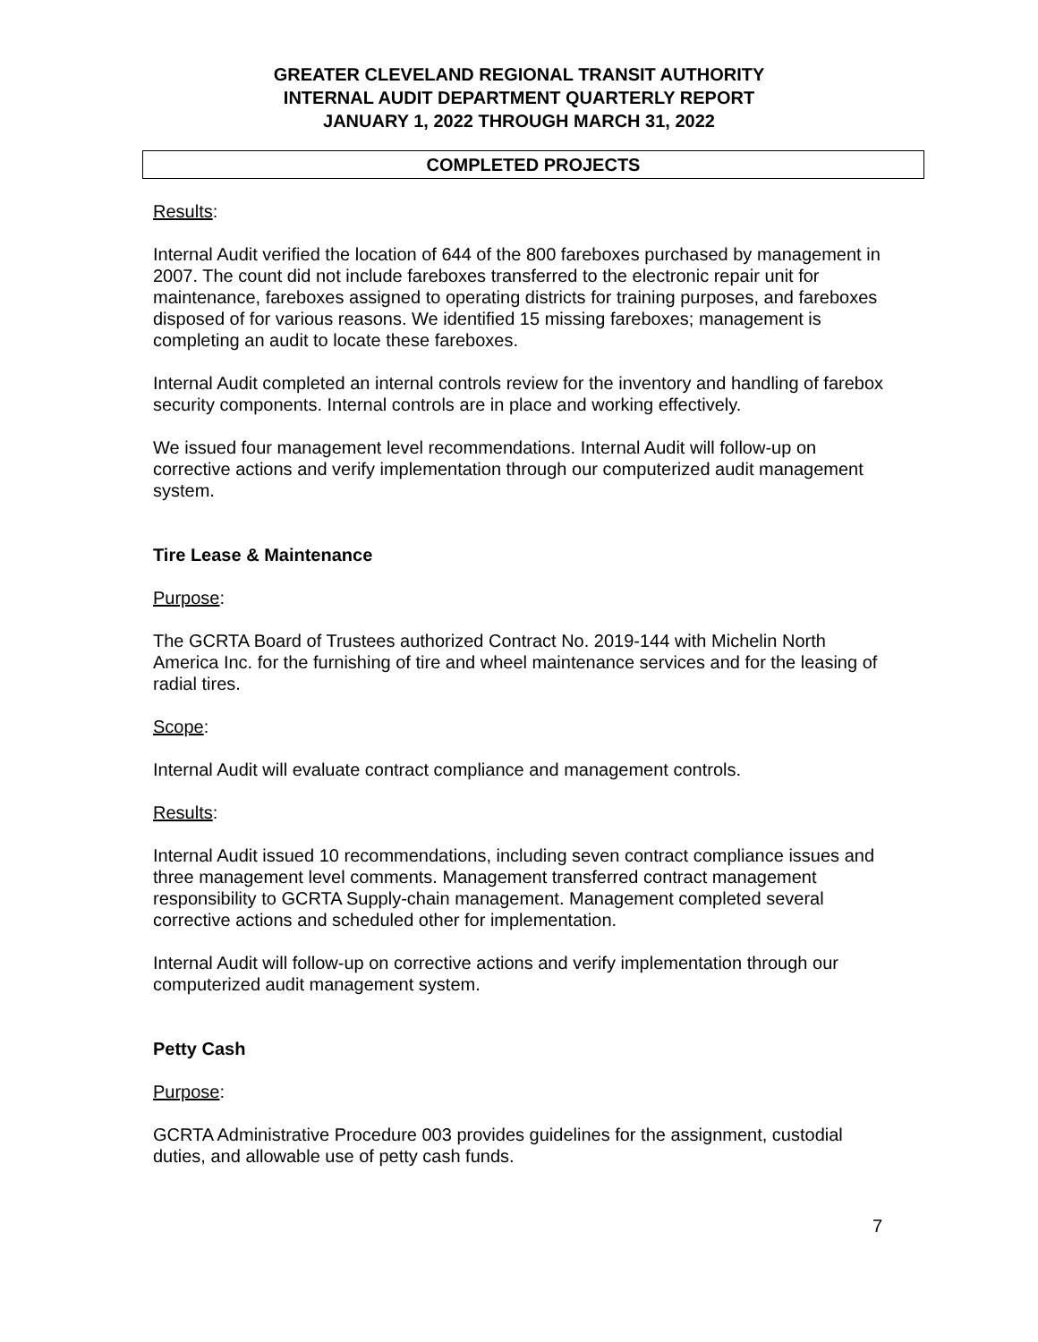GREATER CLEVELAND REGIONAL TRANSIT AUTHORITY
INTERNAL AUDIT DEPARTMENT QUARTERLY REPORT
JANUARY 1, 2022 THROUGH MARCH 31, 2022
COMPLETED PROJECTS
Results:
Internal Audit verified the location of 644 of the 800 fareboxes purchased by management in 2007. The count did not include fareboxes transferred to the electronic repair unit for maintenance, fareboxes assigned to operating districts for training purposes, and fareboxes disposed of for various reasons. We identified 15 missing fareboxes; management is completing an audit to locate these fareboxes.
Internal Audit completed an internal controls review for the inventory and handling of farebox security components. Internal controls are in place and working effectively.
We issued four management level recommendations. Internal Audit will follow-up on corrective actions and verify implementation through our computerized audit management system.
Tire Lease & Maintenance
Purpose:
The GCRTA Board of Trustees authorized Contract No. 2019-144 with Michelin North America Inc. for the furnishing of tire and wheel maintenance services and for the leasing of radial tires.
Scope:
Internal Audit will evaluate contract compliance and management controls.
Results:
Internal Audit issued 10 recommendations, including seven contract compliance issues and three management level comments. Management transferred contract management responsibility to GCRTA Supply-chain management. Management completed several corrective actions and scheduled other for implementation.
Internal Audit will follow-up on corrective actions and verify implementation through our computerized audit management system.
Petty Cash
Purpose:
GCRTA Administrative Procedure 003 provides guidelines for the assignment, custodial duties, and allowable use of petty cash funds.
7